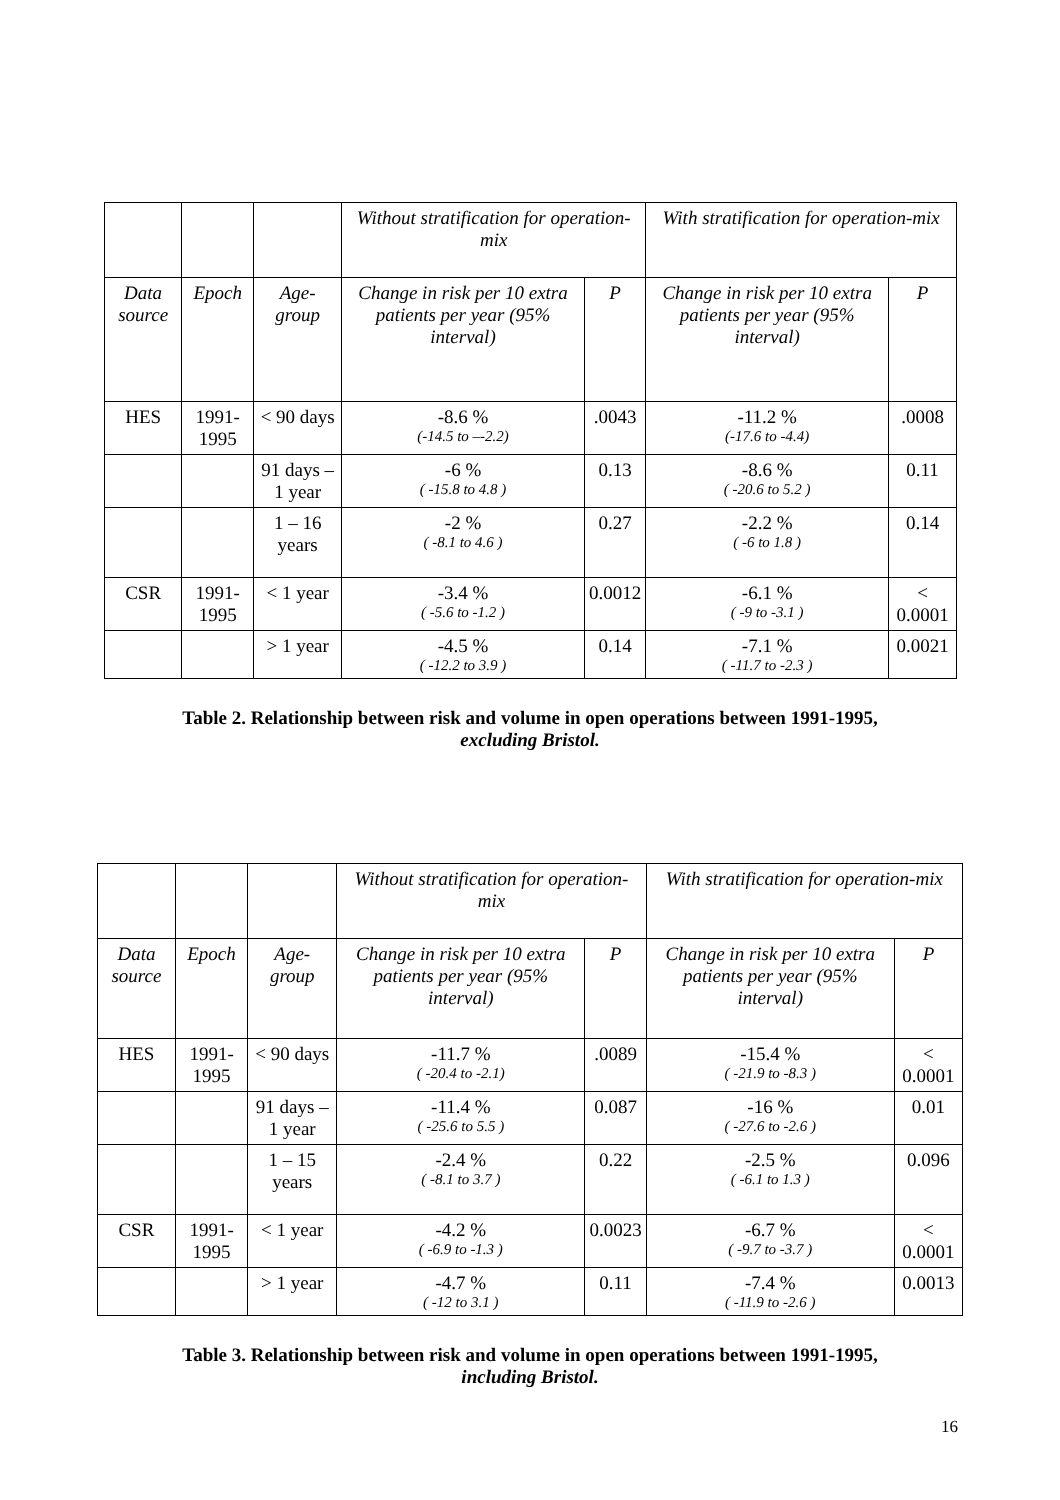| | | | Without stratification for operation-mix | | With stratification for operation-mix | |
| Data source | Epoch | Age-group | Change in risk per 10 extra patients per year (95% interval) | P | Change in risk per 10 extra patients per year (95% interval) | P |
| HES | 1991-1995 | < 90 days | -8.6 % (-14.5 to –-2.2) | .0043 | -11.2 % (-17.6 to -4.4) | .0008 |
| | | 91 days – 1 year | -6 % ( -15.8 to 4.8 ) | 0.13 | -8.6 % ( -20.6 to 5.2 ) | 0.11 |
| | | 1 – 16 years | -2 % ( -8.1 to 4.6 ) | 0.27 | -2.2 % ( -6 to 1.8 ) | 0.14 |
| CSR | 1991-1995 | < 1 year | -3.4 % ( -5.6 to -1.2 ) | 0.0012 | -6.1 % ( -9 to -3.1 ) | < 0.0001 |
| | | > 1 year | -4.5 % ( -12.2 to 3.9 ) | 0.14 | -7.1 % ( -11.7 to -2.3 ) | 0.0021 |
Table 2. Relationship between risk and volume in open operations between 1991-1995,
excluding Bristol.
| | | | Without stratification for operation-mix | | With stratification for operation-mix | |
| Data source | Epoch | Age-group | Change in risk per 10 extra patients per year (95% interval) | P | Change in risk per 10 extra patients per year (95% interval) | P |
| HES | 1991-1995 | < 90 days | -11.7 % ( -20.4 to -2.1) | .0089 | -15.4 % ( -21.9 to -8.3 ) | < 0.0001 |
| | | 91 days – 1 year | -11.4 % ( -25.6 to 5.5 ) | 0.087 | -16 % ( -27.6 to -2.6 ) | 0.01 |
| | | 1 – 15 years | -2.4 % ( -8.1 to 3.7 ) | 0.22 | -2.5 % ( -6.1 to 1.3 ) | 0.096 |
| CSR | 1991-1995 | < 1 year | -4.2 % ( -6.9 to -1.3 ) | 0.0023 | -6.7 % ( -9.7 to -3.7 ) | < 0.0001 |
| | | > 1 year | -4.7 % ( -12 to 3.1 ) | 0.11 | -7.4 % ( -11.9 to -2.6 ) | 0.0013 |
Table 3. Relationship between risk and volume in open operations between 1991-1995,
including Bristol.
16